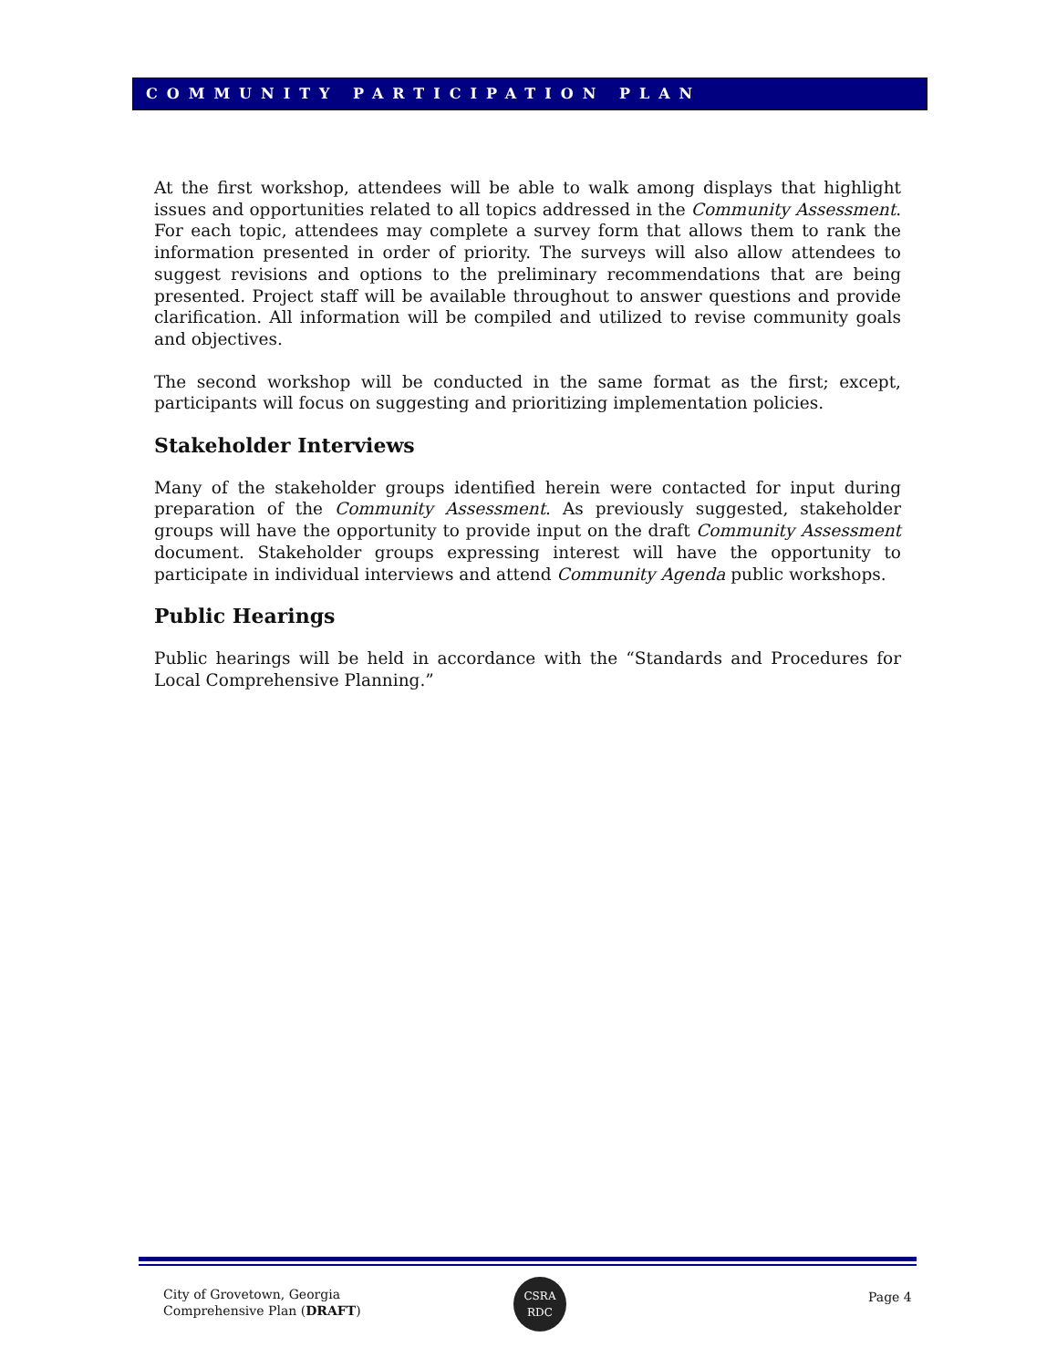COMMUNITY PARTICIPATION PLAN
At the first workshop, attendees will be able to walk among displays that highlight issues and opportunities related to all topics addressed in the Community Assessment. For each topic, attendees may complete a survey form that allows them to rank the information presented in order of priority. The surveys will also allow attendees to suggest revisions and options to the preliminary recommendations that are being presented. Project staff will be available throughout to answer questions and provide clarification. All information will be compiled and utilized to revise community goals and objectives.
The second workshop will be conducted in the same format as the first; except, participants will focus on suggesting and prioritizing implementation policies.
Stakeholder Interviews
Many of the stakeholder groups identified herein were contacted for input during preparation of the Community Assessment. As previously suggested, stakeholder groups will have the opportunity to provide input on the draft Community Assessment document. Stakeholder groups expressing interest will have the opportunity to participate in individual interviews and attend Community Agenda public workshops.
Public Hearings
Public hearings will be held in accordance with the “Standards and Procedures for Local Comprehensive Planning.”
City of Grovetown, Georgia
Comprehensive Plan (DRAFT)
CSRA
RDC
Page 4